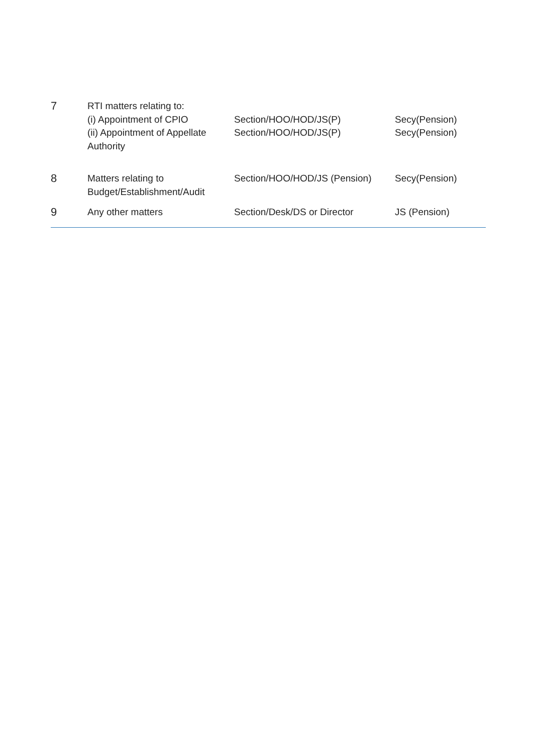| 7 | RTI matters relating to: (i) Appointment of CPIO (ii) Appointment of Appellate Authority | Section/HOO/HOD/JS(P) Section/HOO/HOD/JS(P) | Secy(Pension) Secy(Pension) |
| 8 | Matters relating to Budget/Establishment/Audit | Section/HOO/HOD/JS (Pension) | Secy(Pension) |
| 9 | Any other matters | Section/Desk/DS or Director | JS (Pension) |